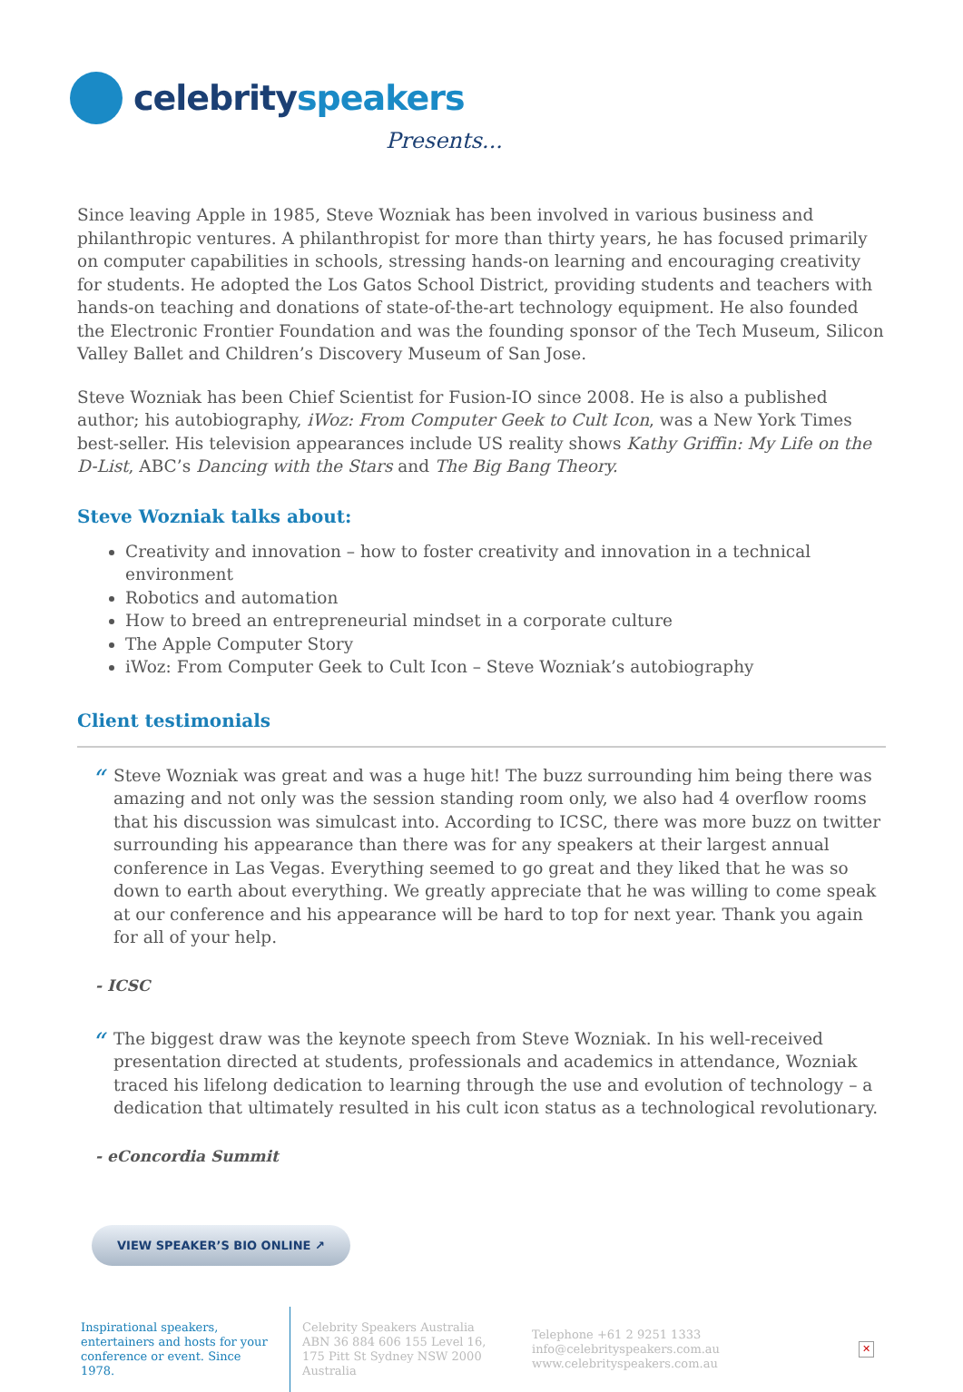celebrityspeakers
Presents...
Since leaving Apple in 1985, Steve Wozniak has been involved in various business and philanthropic ventures. A philanthropist for more than thirty years, he has focused primarily on computer capabilities in schools, stressing hands-on learning and encouraging creativity for students. He adopted the Los Gatos School District, providing students and teachers with hands-on teaching and donations of state-of-the-art technology equipment. He also founded the Electronic Frontier Foundation and was the founding sponsor of the Tech Museum, Silicon Valley Ballet and Children’s Discovery Museum of San Jose.
Steve Wozniak has been Chief Scientist for Fusion-IO since 2008. He is also a published author; his autobiography, iWoz: From Computer Geek to Cult Icon, was a New York Times best-seller. His television appearances include US reality shows Kathy Griffin: My Life on the D-List, ABC’s Dancing with the Stars and The Big Bang Theory.
Steve Wozniak talks about:
Creativity and innovation – how to foster creativity and innovation in a technical environment
Robotics and automation
How to breed an entrepreneurial mindset in a corporate culture
The Apple Computer Story
iWoz: From Computer Geek to Cult Icon – Steve Wozniak’s autobiography
Client testimonials
“
Steve Wozniak was great and was a huge hit! The buzz surrounding him being there was amazing and not only was the session standing room only, we also had 4 overflow rooms that his discussion was simulcast into. According to ICSC, there was more buzz on twitter surrounding his appearance than there was for any speakers at their largest annual conference in Las Vegas. Everything seemed to go great and they liked that he was so down to earth about everything. We greatly appreciate that he was willing to come speak at our conference and his appearance will be hard to top for next year. Thank you again for all of your help.
- ICSC
“
The biggest draw was the keynote speech from Steve Wozniak. In his well-received presentation directed at students, professionals and academics in attendance, Wozniak traced his lifelong dedication to learning through the use and evolution of technology – a dedication that ultimately resulted in his cult icon status as a technological revolutionary.
- eConcordia Summit
VIEW SPEAKER’S BIO ONLINE ↗
Inspirational speakers, entertainers and hosts for your conference or event. Since 1978.
Celebrity Speakers Australia ABN 36 884 606 155 Level 16, 175 Pitt St Sydney NSW 2000 Australia
Telephone +61 2 9251 1333
info@celebrityspeakers.com.au
www.celebrityspeakers.com.au
✕